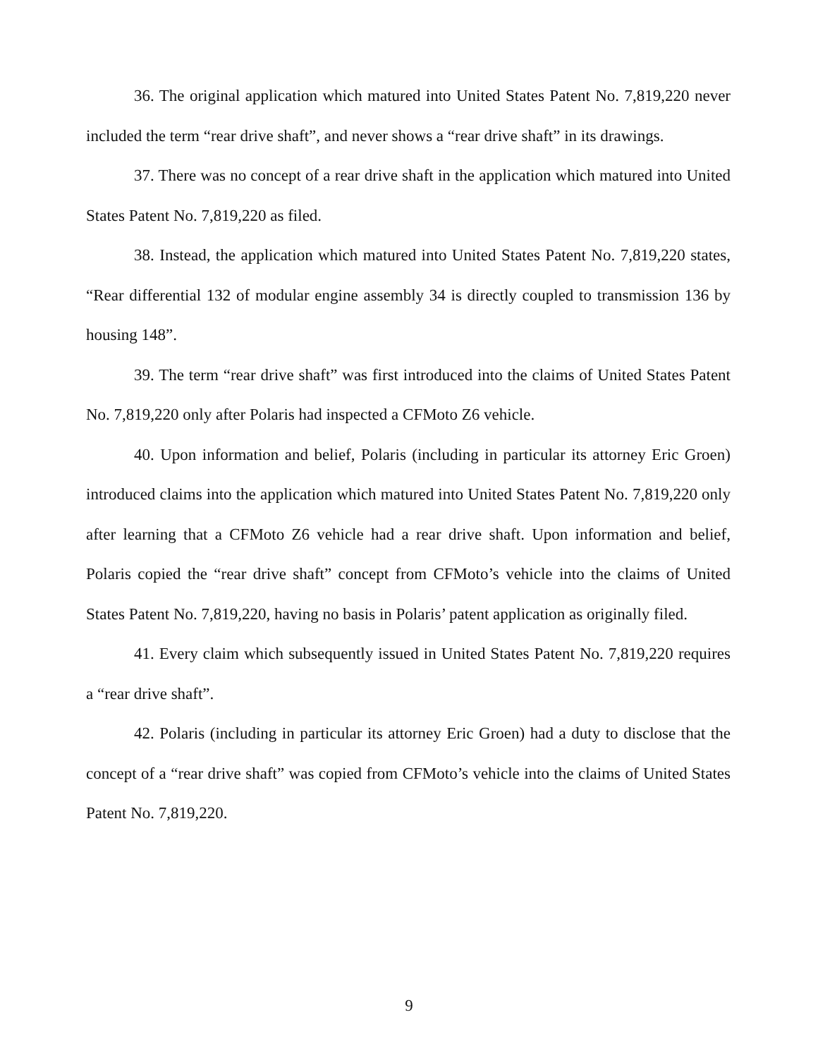36. The original application which matured into United States Patent No. 7,819,220 never included the term “rear drive shaft”, and never shows a “rear drive shaft” in its drawings.
37. There was no concept of a rear drive shaft in the application which matured into United States Patent No. 7,819,220 as filed.
38. Instead, the application which matured into United States Patent No. 7,819,220 states, “Rear differential 132 of modular engine assembly 34 is directly coupled to transmission 136 by housing 148”.
39. The term “rear drive shaft” was first introduced into the claims of United States Patent No. 7,819,220 only after Polaris had inspected a CFMoto Z6 vehicle.
40. Upon information and belief, Polaris (including in particular its attorney Eric Groen) introduced claims into the application which matured into United States Patent No. 7,819,220 only after learning that a CFMoto Z6 vehicle had a rear drive shaft. Upon information and belief, Polaris copied the “rear drive shaft” concept from CFMoto’s vehicle into the claims of United States Patent No. 7,819,220, having no basis in Polaris’ patent application as originally filed.
41. Every claim which subsequently issued in United States Patent No. 7,819,220 requires a “rear drive shaft”.
42. Polaris (including in particular its attorney Eric Groen) had a duty to disclose that the concept of a “rear drive shaft” was copied from CFMoto’s vehicle into the claims of United States Patent No. 7,819,220.
9